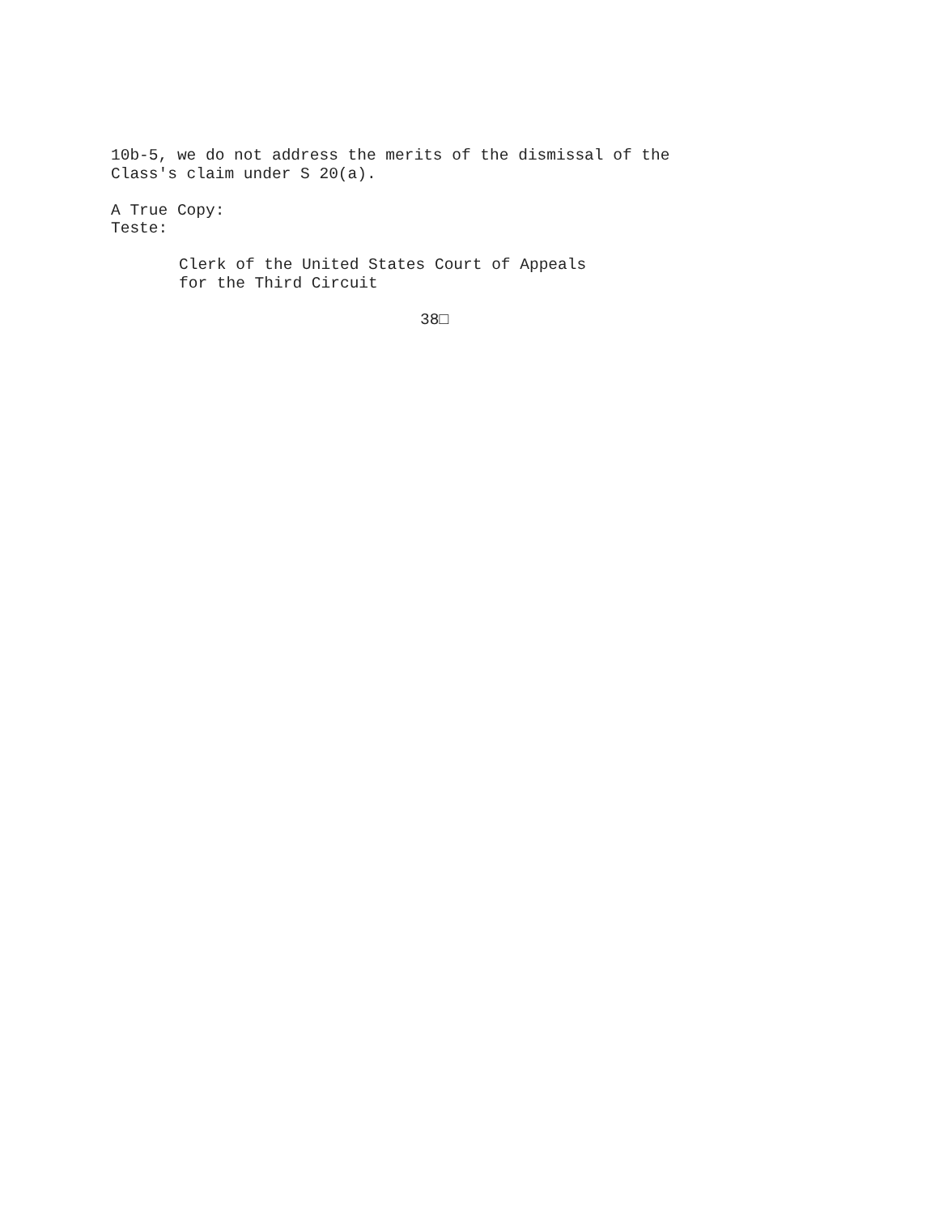10b-5, we do not address the merits of the dismissal of the Class's claim under S 20(a).
A True Copy: Teste:
Clerk of the United States Court of Appeals for the Third Circuit
38□